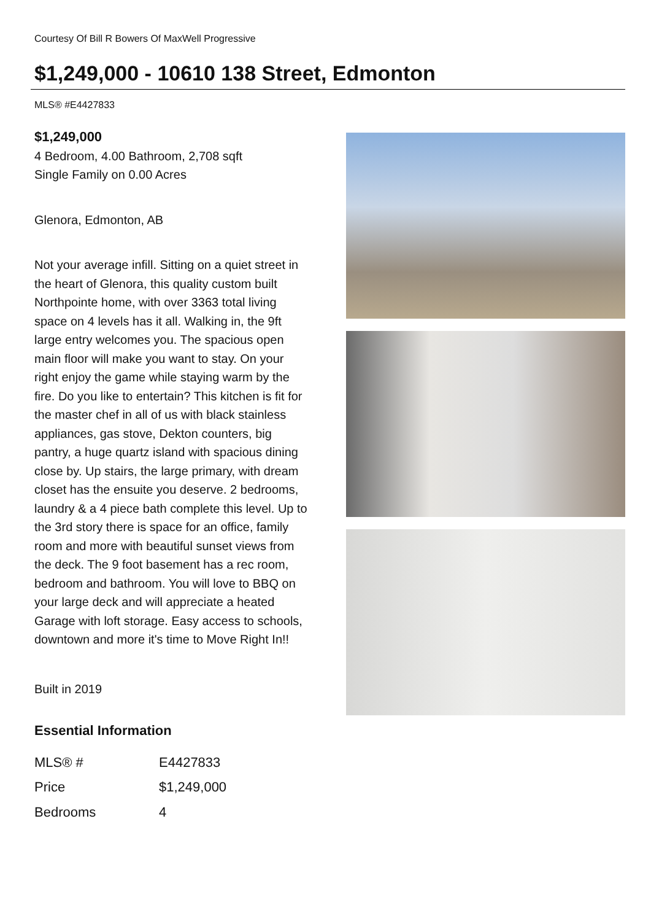Courtesy Of Bill R Bowers Of MaxWell Progressive
$1,249,000 - 10610 138 Street, Edmonton
MLS® #E4427833
$1,249,000
4 Bedroom, 4.00 Bathroom, 2,708 sqft
Single Family on 0.00 Acres
Glenora, Edmonton, AB
Not your average infill. Sitting on a quiet street in the heart of Glenora, this quality custom built Northpointe home, with over 3363 total living space on 4 levels has it all. Walking in, the 9ft large entry welcomes you. The spacious open main floor will make you want to stay. On your right enjoy the game while staying warm by the fire. Do you like to entertain? This kitchen is fit for the master chef in all of us with black stainless appliances, gas stove, Dekton counters, big pantry, a huge quartz island with spacious dining close by. Up stairs, the large primary, with dream closet has the ensuite you deserve. 2 bedrooms, laundry & a 4 piece bath complete this level. Up to the 3rd story there is space for an office, family room and more with beautiful sunset views from the deck. The 9 foot basement has a rec room, bedroom and bathroom. You will love to BBQ on your large deck and will appreciate a heated Garage with loft storage. Easy access to schools, downtown and more it's time to Move Right In!!
Built in 2019
Essential Information
| MLS® # | E4427833 |
| Price | $1,249,000 |
| Bedrooms | 4 |